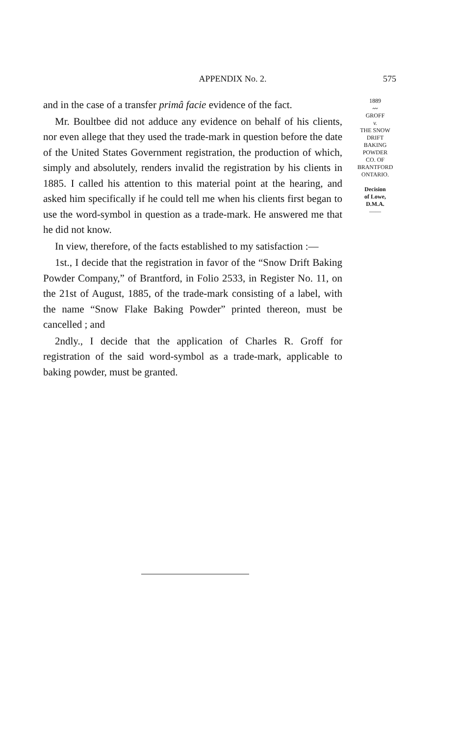APPENDIX No. 2. 575
and in the case of a transfer primâ facie evidence of the fact.
Mr. Boultbee did not adduce any evidence on behalf of his clients, nor even allege that they used the trade-mark in question before the date of the United States Government registration, the production of which, simply and absolutely, renders invalid the registration by his clients in 1885. I called his attention to this material point at the hearing, and asked him specifically if he could tell me when his clients first began to use the word-symbol in question as a trade-mark. He answered me that he did not know.
In view, therefore, of the facts established to my satisfaction :—
1st., I decide that the registration in favor of the “Snow Drift Baking Powder Company,” of Brantford, in Folio 2533, in Register No. 11, on the 21st of August, 1885, of the trade-mark consisting of a label, with the name “Snow Flake Baking Powder” printed thereon, must be cancelled ; and
2ndly., I decide that the application of Charles R. Groff for registration of the said word-symbol as a trade-mark, applicable to baking powder, must be granted.
1889
〰
GROFF
v.
THE SNOW
DRIFT
BAKING
POWDER
CO. OF
BRANTFORD
ONTARIO.
Decision
of Lowe,
D.M.A.
——